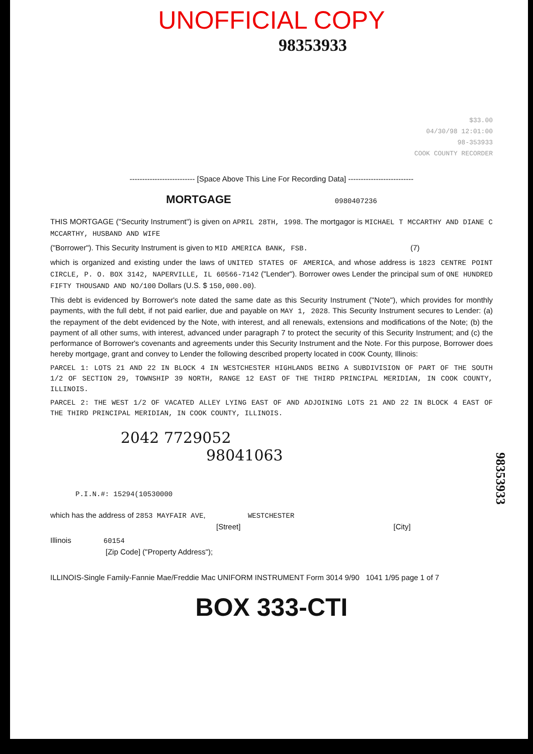UNOFFICIAL COPY
98353933
$33.00
04/30/98 12:01:00
98-353933
COOK COUNTY RECORDER
-------------------------- [Space Above This Line For Recording Data] --------------------------
MORTGAGE 0980407236
THIS MORTGAGE ("Security Instrument") is given on APRIL 28TH, 1998. The mortgagor is MICHAEL T MCCARTHY AND DIANE C MCCARTHY, HUSBAND AND WIFE
("Borrower"). This Security Instrument is given to MID AMERICA BANK, FSB. (7)
which is organized and existing under the laws of UNITED STATES OF AMERICA, and whose address is 1823 CENTRE POINT CIRCLE, P. O. BOX 3142, NAPERVILLE, IL 60566-7142 ("Lender"). Borrower owes Lender the principal sum of ONE HUNDRED FIFTY THOUSAND AND NO/100 Dollars (U.S. $ 150,000.00).
This debt is evidenced by Borrower's note dated the same date as this Security Instrument ("Note"), which provides for monthly payments, with the full debt, if not paid earlier, due and payable on MAY 1, 2028. This Security Instrument secures to Lender: (a) the repayment of the debt evidenced by the Note, with interest, and all renewals, extensions and modifications of the Note; (b) the payment of all other sums, with interest, advanced under paragraph 7 to protect the security of this Security Instrument; and (c) the performance of Borrower's covenants and agreements under this Security Instrument and the Note. For this purpose, Borrower does hereby mortgage, grant and convey to Lender the following described property located in COOK County, Illinois:
PARCEL 1: LOTS 21 AND 22 IN BLOCK 4 IN WESTCHESTER HIGHLANDS BEING A SUBDIVISION OF PART OF THE SOUTH 1/2 OF SECTION 29, TOWNSHIP 39 NORTH, RANGE 12 EAST OF THE THIRD PRINCIPAL MERIDIAN, IN COOK COUNTY, ILLINOIS.
PARCEL 2: THE WEST 1/2 OF VACATED ALLEY LYING EAST OF AND ADJOINING LOTS 21 AND 22 IN BLOCK 4 EAST OF THE THIRD PRINCIPAL MERIDIAN, IN COOK COUNTY, ILLINOIS.
2042 7729052
98041063
P.I.N.#: 15294(10530000
which has the address of 2853 MAYFAIR AVE, WESTCHESTER
[Street] [City]
Illinois 60154
[Zip Code] ("Property Address");
ILLINOIS-Single Family-Fannie Mae/Freddie Mac UNIFORM INSTRUMENT Form 3014 9/90 1041 1/95 page 1 of 7
BOX 333-CTI
98353933